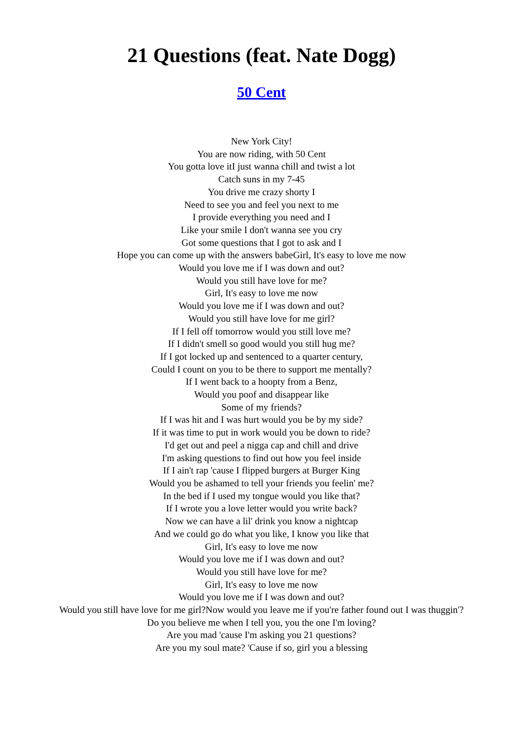21 Questions (feat. Nate Dogg)
50 Cent
New York City!
You are now riding, with 50 Cent
You gotta love itI just wanna chill and twist a lot
Catch suns in my 7-45
You drive me crazy shorty I
Need to see you and feel you next to me
I provide everything you need and I
Like your smile I don't wanna see you cry
Got some questions that I got to ask and I
Hope you can come up with the answers babeGirl, It's easy to love me now
Would you love me if I was down and out?
Would you still have love for me?
Girl, It's easy to love me now
Would you love me if I was down and out?
Would you still have love for me girl?
If I fell off tomorrow would you still love me?
If I didn't smell so good would you still hug me?
If I got locked up and sentenced to a quarter century,
Could I count on you to be there to support me mentally?
If I went back to a hoopty from a Benz,
Would you poof and disappear like
Some of my friends?
If I was hit and I was hurt would you be by my side?
If it was time to put in work would you be down to ride?
I'd get out and peel a nigga cap and chill and drive
I'm asking questions to find out how you feel inside
If I ain't rap 'cause I flipped burgers at Burger King
Would you be ashamed to tell your friends you feelin' me?
In the bed if I used my tongue would you like that?
If I wrote you a love letter would you write back?
Now we can have a lil' drink you know a nightcap
And we could go do what you like, I know you like that
Girl, It's easy to love me now
Would you love me if I was down and out?
Would you still have love for me?
Girl, It's easy to love me now
Would you love me if I was down and out?
Would you still have love for me girl?Now would you leave me if you're father found out I was thuggin'?
Do you believe me when I tell you, you the one I'm loving?
Are you mad 'cause I'm asking you 21 questions?
Are you my soul mate? 'Cause if so, girl you a blessing